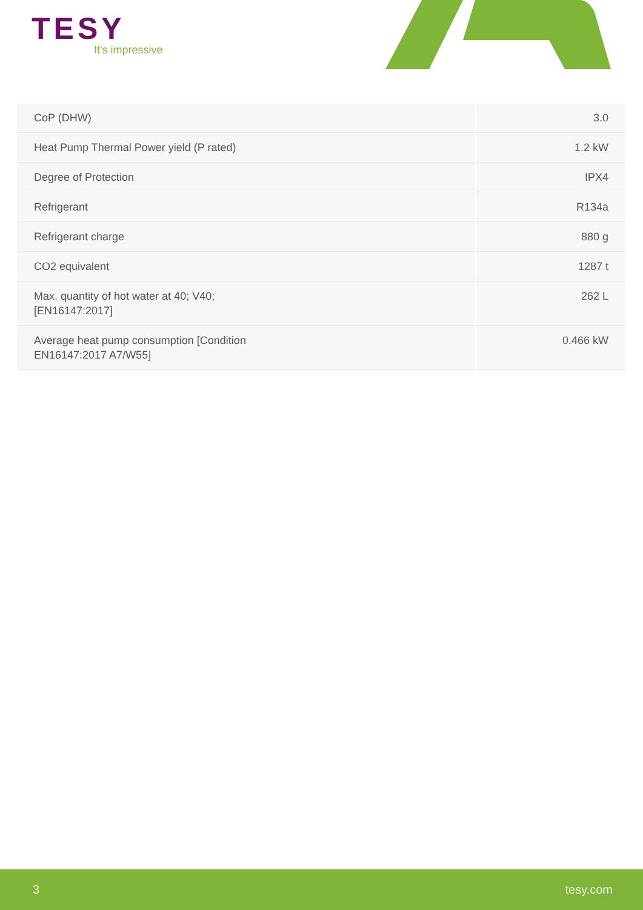TESY
It's impressive
| CoP (DHW) | 3.0 |
| Heat Pump Thermal Power yield (P rated) | 1.2 kW |
| Degree of Protection | IPX4 |
| Refrigerant | R134a |
| Refrigerant charge | 880 g |
| CO2 equivalent | 1287 t |
| Max. quantity of hot water at 40; V40; [EN16147:2017] | 262 L |
| Average heat pump consumption [Condition EN16147:2017 A7/W55] | 0.466 kW |
3 tesy.com